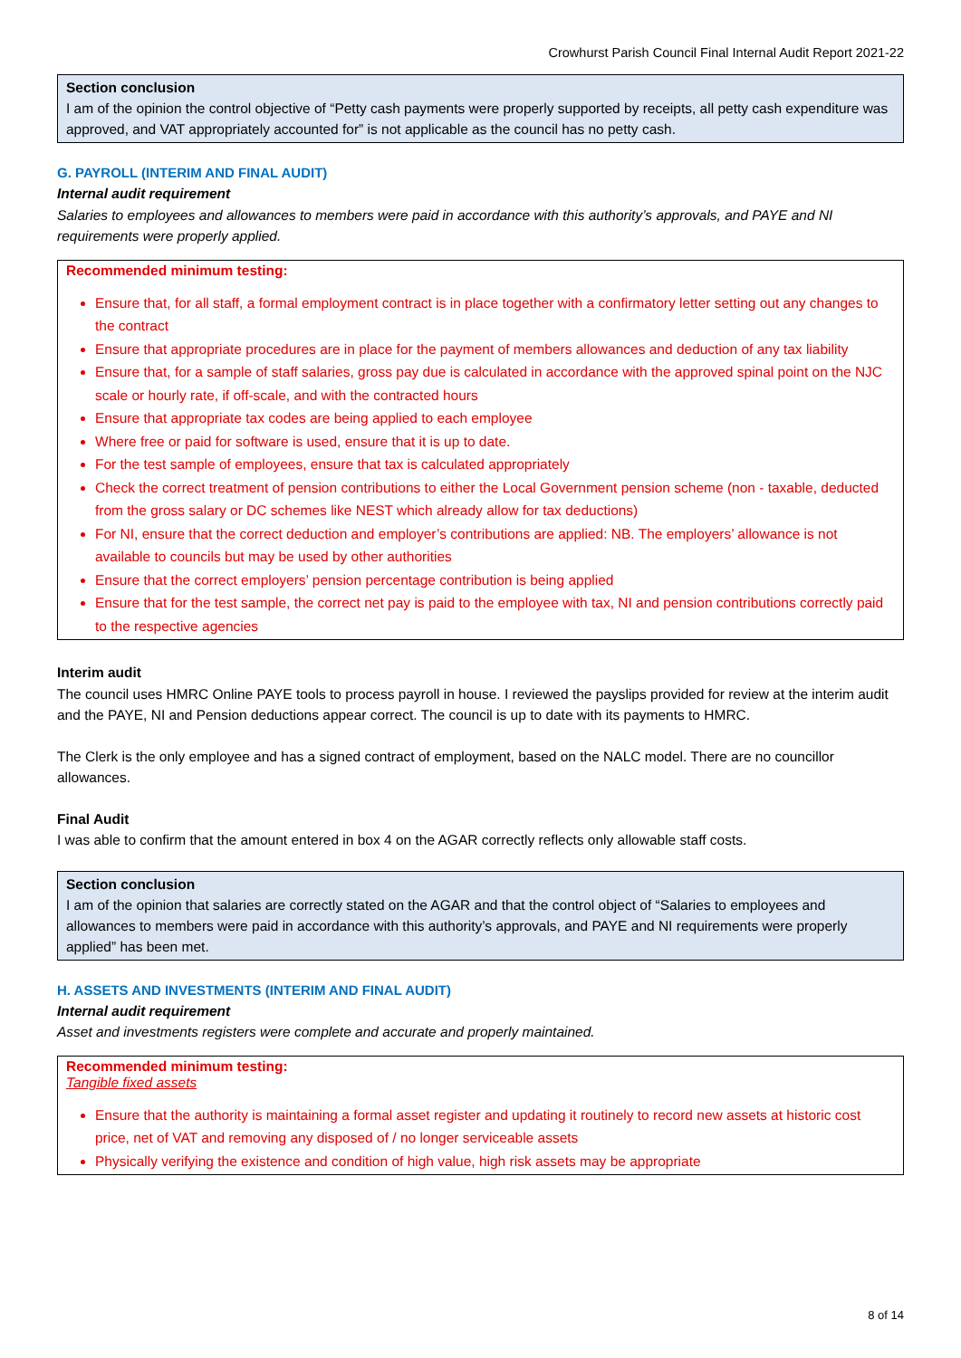Crowhurst Parish Council Final Internal Audit Report 2021-22
Section conclusion
I am of the opinion the control objective of “Petty cash payments were properly supported by receipts, all petty cash expenditure was approved, and VAT appropriately accounted for” is not applicable as the council has no petty cash.
G. PAYROLL (INTERIM AND FINAL AUDIT)
Internal audit requirement
Salaries to employees and allowances to members were paid in accordance with this authority’s approvals, and PAYE and NI requirements were properly applied.
Recommended minimum testing:
Ensure that, for all staff, a formal employment contract is in place together with a confirmatory letter setting out any changes to the contract
Ensure that appropriate procedures are in place for the payment of members allowances and deduction of any tax liability
Ensure that, for a sample of staff salaries, gross pay due is calculated in accordance with the approved spinal point on the NJC scale or hourly rate, if off-scale, and with the contracted hours
Ensure that appropriate tax codes are being applied to each employee
Where free or paid for software is used, ensure that it is up to date.
For the test sample of employees, ensure that tax is calculated appropriately
Check the correct treatment of pension contributions to either the Local Government pension scheme (non - taxable, deducted from the gross salary or DC schemes like NEST which already allow for tax deductions)
For NI, ensure that the correct deduction and employer’s contributions are applied: NB. The employers’ allowance is not available to councils but may be used by other authorities
Ensure that the correct employers’ pension percentage contribution is being applied
Ensure that for the test sample, the correct net pay is paid to the employee with tax, NI and pension contributions correctly paid to the respective agencies
Interim audit
The council uses HMRC Online PAYE tools to process payroll in house. I reviewed the payslips provided for review at the interim audit and the PAYE, NI and Pension deductions appear correct. The council is up to date with its payments to HMRC.
The Clerk is the only employee and has a signed contract of employment, based on the NALC model. There are no councillor allowances.
Final Audit
I was able to confirm that the amount entered in box 4 on the AGAR correctly reflects only allowable staff costs.
Section conclusion
I am of the opinion that salaries are correctly stated on the AGAR and that the control object of “Salaries to employees and allowances to members were paid in accordance with this authority’s approvals, and PAYE and NI requirements were properly applied” has been met.
H. ASSETS AND INVESTMENTS (INTERIM AND FINAL AUDIT)
Internal audit requirement
Asset and investments registers were complete and accurate and properly maintained.
Recommended minimum testing:
Tangible fixed assets
Ensure that the authority is maintaining a formal asset register and updating it routinely to record new assets at historic cost price, net of VAT and removing any disposed of / no longer serviceable assets
Physically verifying the existence and condition of high value, high risk assets may be appropriate
8 of 14